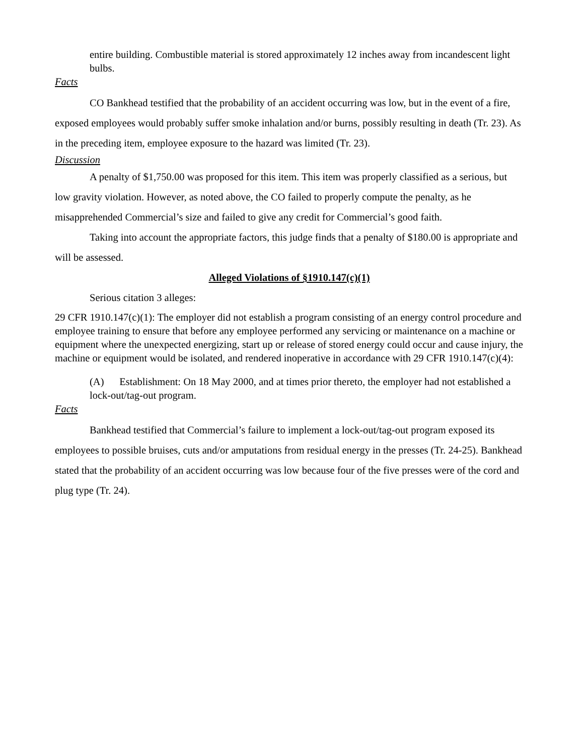entire building. Combustible material is stored approximately 12 inches away from incandescent light bulbs.
Facts
CO Bankhead testified that the probability of an accident occurring was low, but in the event of a fire, exposed employees would probably suffer smoke inhalation and/or burns, possibly resulting in death (Tr. 23). As in the preceding item, employee exposure to the hazard was limited (Tr. 23).
Discussion
A penalty of $1,750.00 was proposed for this item. This item was properly classified as a serious, but low gravity violation. However, as noted above, the CO failed to properly compute the penalty, as he misapprehended Commercial’s size and failed to give any credit for Commercial’s good faith.
Taking into account the appropriate factors, this judge finds that a penalty of $180.00 is appropriate and will be assessed.
Alleged Violations of §1910.147(c)(1)
Serious citation 3 alleges:
29 CFR 1910.147(c)(1): The employer did not establish a program consisting of an energy control procedure and employee training to ensure that before any employee performed any servicing or maintenance on a machine or equipment where the unexpected energizing, start up or release of stored energy could occur and cause injury, the machine or equipment would be isolated, and rendered inoperative in accordance with 29 CFR 1910.147(c)(4):
(A) Establishment: On 18 May 2000, and at times prior thereto, the employer had not established a lock-out/tag-out program.
Facts
Bankhead testified that Commercial’s failure to implement a lock-out/tag-out program exposed its employees to possible bruises, cuts and/or amputations from residual energy in the presses (Tr. 24-25). Bankhead stated that the probability of an accident occurring was low because four of the five presses were of the cord and plug type (Tr. 24).